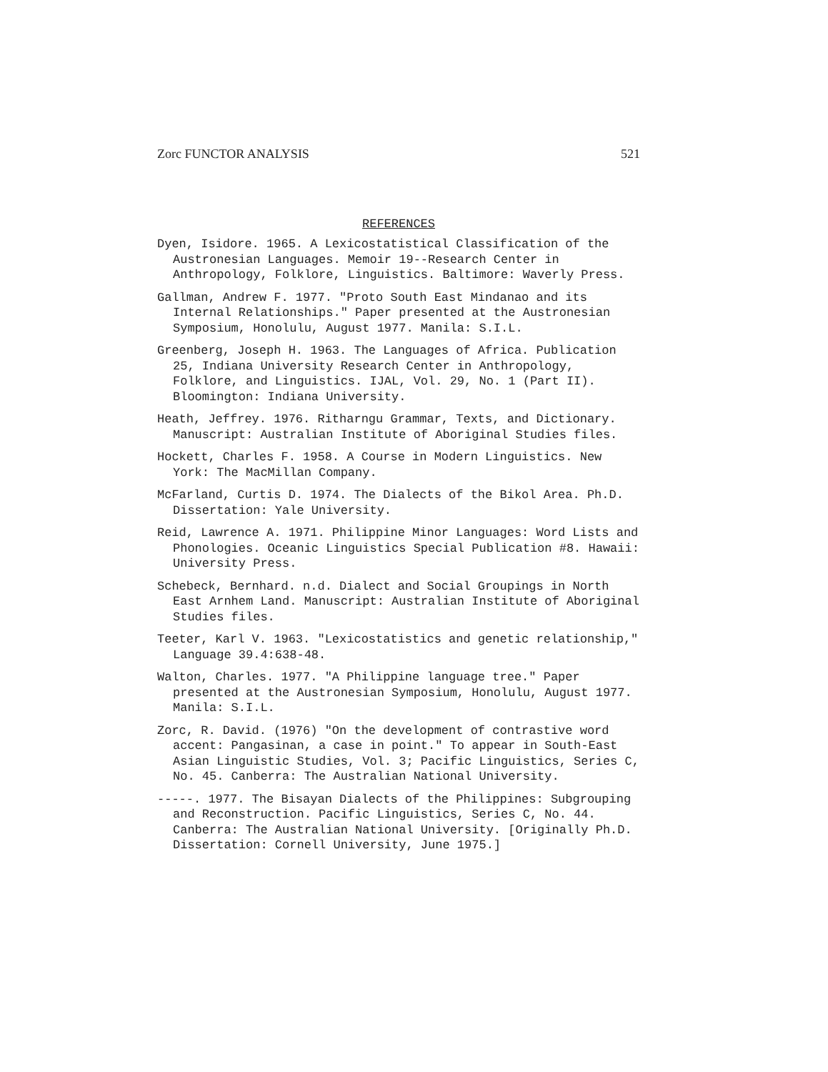Zorc FUNCTOR ANALYSIS 521
REFERENCES
Dyen, Isidore. 1965. A Lexicostatistical Classification of the Austronesian Languages. Memoir 19--Research Center in Anthropology, Folklore, Linguistics. Baltimore: Waverly Press.
Gallman, Andrew F. 1977. "Proto South East Mindanao and its Internal Relationships." Paper presented at the Austronesian Symposium, Honolulu, August 1977. Manila: S.I.L.
Greenberg, Joseph H. 1963. The Languages of Africa. Publication 25, Indiana University Research Center in Anthropology, Folklore, and Linguistics. IJAL, Vol. 29, No. 1 (Part II). Bloomington: Indiana University.
Heath, Jeffrey. 1976. Ritharngu Grammar, Texts, and Dictionary. Manuscript: Australian Institute of Aboriginal Studies files.
Hockett, Charles F. 1958. A Course in Modern Linguistics. New York: The MacMillan Company.
McFarland, Curtis D. 1974. The Dialects of the Bikol Area. Ph.D. Dissertation: Yale University.
Reid, Lawrence A. 1971. Philippine Minor Languages: Word Lists and Phonologies. Oceanic Linguistics Special Publication #8. Hawaii: University Press.
Schebeck, Bernhard. n.d. Dialect and Social Groupings in North East Arnhem Land. Manuscript: Australian Institute of Aboriginal Studies files.
Teeter, Karl V. 1963. "Lexicostatistics and genetic relationship," Language 39.4:638-48.
Walton, Charles. 1977. "A Philippine language tree." Paper presented at the Austronesian Symposium, Honolulu, August 1977. Manila: S.I.L.
Zorc, R. David. (1976) "On the development of contrastive word accent: Pangasinan, a case in point." To appear in South-East Asian Linguistic Studies, Vol. 3; Pacific Linguistics, Series C, No. 45. Canberra: The Australian National University.
-----. 1977. The Bisayan Dialects of the Philippines: Subgrouping and Reconstruction. Pacific Linguistics, Series C, No. 44. Canberra: The Australian National University. [Originally Ph.D. Dissertation: Cornell University, June 1975.]